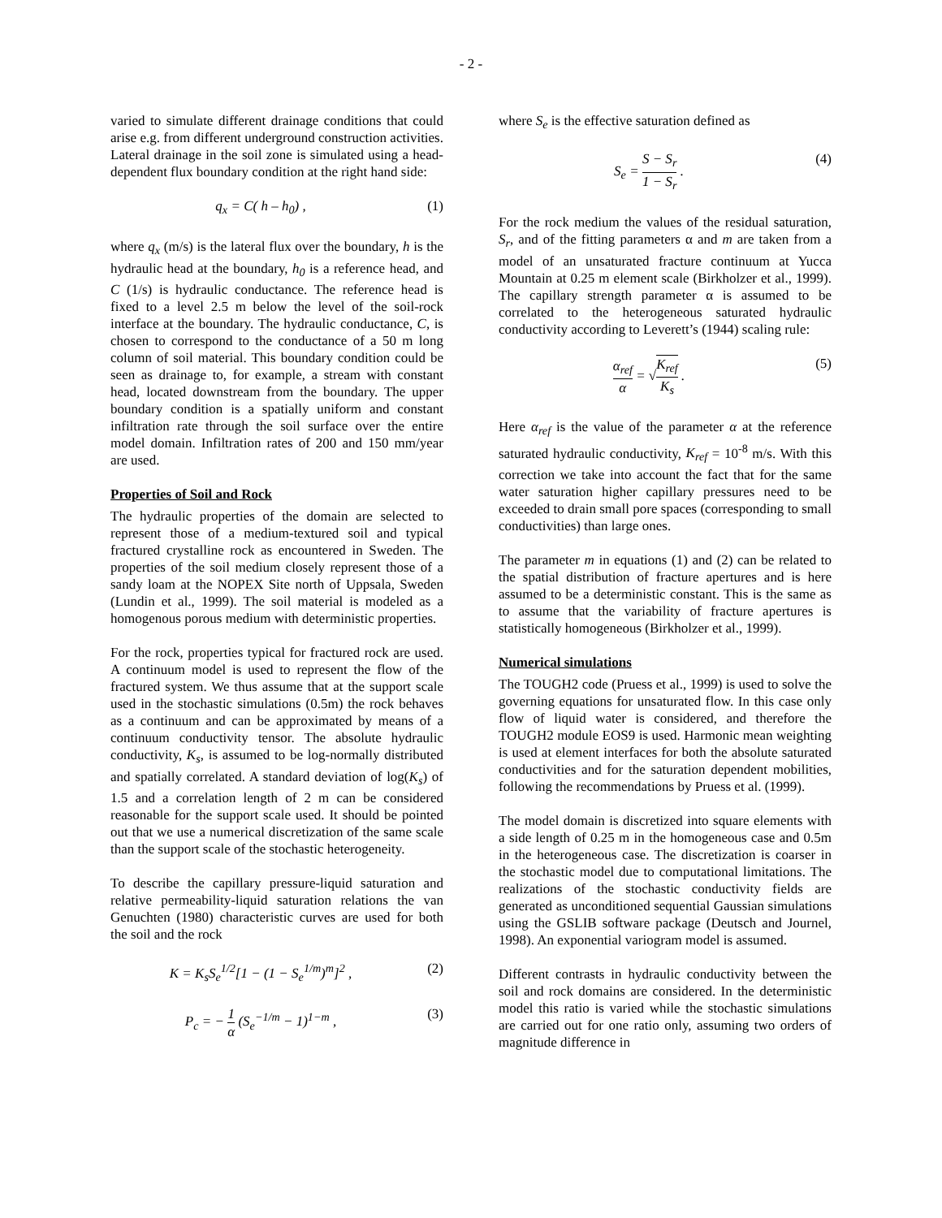- 2 -
varied to simulate different drainage conditions that could arise e.g. from different underground construction activities. Lateral drainage in the soil zone is simulated using a head-dependent flux boundary condition at the right hand side:
q<sub>x</sub> = C( h – h<sub>0</sub>) , (1)
where q<sub>x</sub> (m/s) is the lateral flux over the boundary, h is the hydraulic head at the boundary, h<sub>0</sub> is a reference head, and C (1/s) is hydraulic conductance. The reference head is fixed to a level 2.5 m below the level of the soil-rock interface at the boundary. The hydraulic conductance, C, is chosen to correspond to the conductance of a 50 m long column of soil material. This boundary condition could be seen as drainage to, for example, a stream with constant head, located downstream from the boundary. The upper boundary condition is a spatially uniform and constant infiltration rate through the soil surface over the entire model domain. Infiltration rates of 200 and 150 mm/year are used.
Properties of Soil and Rock
The hydraulic properties of the domain are selected to represent those of a medium-textured soil and typical fractured crystalline rock as encountered in Sweden. The properties of the soil medium closely represent those of a sandy loam at the NOPEX Site north of Uppsala, Sweden (Lundin et al., 1999). The soil material is modeled as a homogenous porous medium with deterministic properties.
For the rock, properties typical for fractured rock are used. A continuum model is used to represent the flow of the fractured system. We thus assume that at the support scale used in the stochastic simulations (0.5m) the rock behaves as a continuum and can be approximated by means of a continuum conductivity tensor. The absolute hydraulic conductivity, K<sub>s</sub>, is assumed to be log-normally distributed and spatially correlated. A standard deviation of log(K<sub>s</sub>) of 1.5 and a correlation length of 2 m can be considered reasonable for the support scale used. It should be pointed out that we use a numerical discretization of the same scale than the support scale of the stochastic heterogeneity.
To describe the capillary pressure-liquid saturation and relative permeability-liquid saturation relations the van Genuchten (1980) characteristic curves are used for both the soil and the rock
K = K<sub>s</sub>S<sub>e</sub><sup>1/2</sup>[1 − (1 − S<sub>e</sub><sup>1/m</sup>)<sup>m</sup>]<sup>2</sup> , (2)
P<sub>c</sub> = − 1 α (S<sub>e</sub><sup>−1/m</sup> − 1)<sup>1−m</sup> , (3)
where S<sub>e</sub> is the effective saturation defined as
S<sub>e</sub> = S − S<sub>r</sub> 1 − S<sub>r</sub> . (4)
For the rock medium the values of the residual saturation, S<sub>r</sub>, and of the fitting parameters α and m are taken from a model of an unsaturated fracture continuum at Yucca Mountain at 0.25 m element scale (Birkholzer et al., 1999). The capillary strength parameter α is assumed to be correlated to the heterogeneous saturated hydraulic conductivity according to Leverett’s (1944) scaling rule:
α<sub>ref</sub> α = √K<sub>ref</sub> K<sub>s</sub> . (5)
Here α<sub>ref</sub> is the value of the parameter α at the reference saturated hydraulic conductivity, K<sub>ref</sub> = 10<sup>-8</sup> m/s. With this correction we take into account the fact that for the same water saturation higher capillary pressures need to be exceeded to drain small pore spaces (corresponding to small conductivities) than large ones.
The parameter m in equations (1) and (2) can be related to the spatial distribution of fracture apertures and is here assumed to be a deterministic constant. This is the same as to assume that the variability of fracture apertures is statistically homogeneous (Birkholzer et al., 1999).
Numerical simulations
The TOUGH2 code (Pruess et al., 1999) is used to solve the governing equations for unsaturated flow. In this case only flow of liquid water is considered, and therefore the TOUGH2 module EOS9 is used. Harmonic mean weighting is used at element interfaces for both the absolute saturated conductivities and for the saturation dependent mobilities, following the recommendations by Pruess et al. (1999).
The model domain is discretized into square elements with a side length of 0.25 m in the homogeneous case and 0.5m in the heterogeneous case. The discretization is coarser in the stochastic model due to computational limitations. The realizations of the stochastic conductivity fields are generated as unconditioned sequential Gaussian simulations using the GSLIB software package (Deutsch and Journel, 1998). An exponential variogram model is assumed.
Different contrasts in hydraulic conductivity between the soil and rock domains are considered. In the deterministic model this ratio is varied while the stochastic simulations are carried out for one ratio only, assuming two orders of magnitude difference in